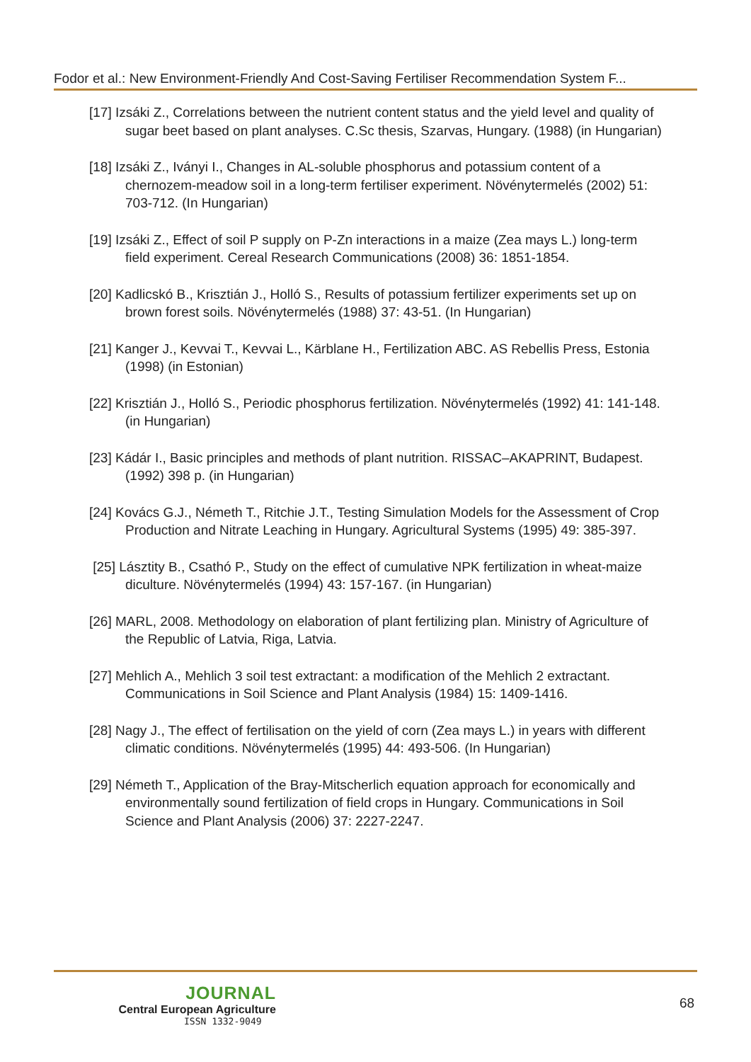Fodor et al.: New Environment-Friendly And Cost-Saving Fertiliser Recommendation System F...
[17] Izsáki Z., Correlations between the nutrient content status and the yield level and quality of sugar beet based on plant analyses. C.Sc thesis, Szarvas, Hungary. (1988) (in Hungarian)
[18] Izsáki Z., Iványi I., Changes in AL-soluble phosphorus and potassium content of a chernozem-meadow soil in a long-term fertiliser experiment. Növénytermelés (2002) 51: 703-712. (In Hungarian)
[19] Izsáki Z., Effect of soil P supply on P-Zn interactions in a maize (Zea mays L.) long-term field experiment. Cereal Research Communications (2008) 36: 1851-1854.
[20] Kadlicskó B., Krisztián J., Holló S., Results of potassium fertilizer experiments set up on brown forest soils. Növénytermelés (1988) 37: 43-51. (In Hungarian)
[21] Kanger J., Kevvai T., Kevvai L., Kärblane H., Fertilization ABC. AS Rebellis Press, Estonia (1998) (in Estonian)
[22] Krisztián J., Holló S., Periodic phosphorus fertilization. Növénytermelés (1992) 41: 141-148. (in Hungarian)
[23] Kádár I., Basic principles and methods of plant nutrition. RISSAC–AKAPRINT, Budapest. (1992) 398 p. (in Hungarian)
[24] Kovács G.J., Németh T., Ritchie J.T., Testing Simulation Models for the Assessment of Crop Production and Nitrate Leaching in Hungary. Agricultural Systems (1995) 49: 385-397.
[25] Lásztity B., Csathó P., Study on the effect of cumulative NPK fertilization in wheat-maize diculture. Növénytermelés (1994) 43: 157-167. (in Hungarian)
[26] MARL, 2008. Methodology on elaboration of plant fertilizing plan. Ministry of Agriculture of the Republic of Latvia, Riga, Latvia.
[27] Mehlich A., Mehlich 3 soil test extractant: a modification of the Mehlich 2 extractant. Communications in Soil Science and Plant Analysis (1984) 15: 1409-1416.
[28] Nagy J., The effect of fertilisation on the yield of corn (Zea mays L.) in years with different climatic conditions. Növénytermelés (1995) 44: 493-506. (In Hungarian)
[29] Németh T., Application of the Bray-Mitscherlich equation approach for economically and environmentally sound fertilization of field crops in Hungary. Communications in Soil Science and Plant Analysis (2006) 37: 2227-2247.
JOURNAL
Central European Agriculture
ISSN 1332-9049
68